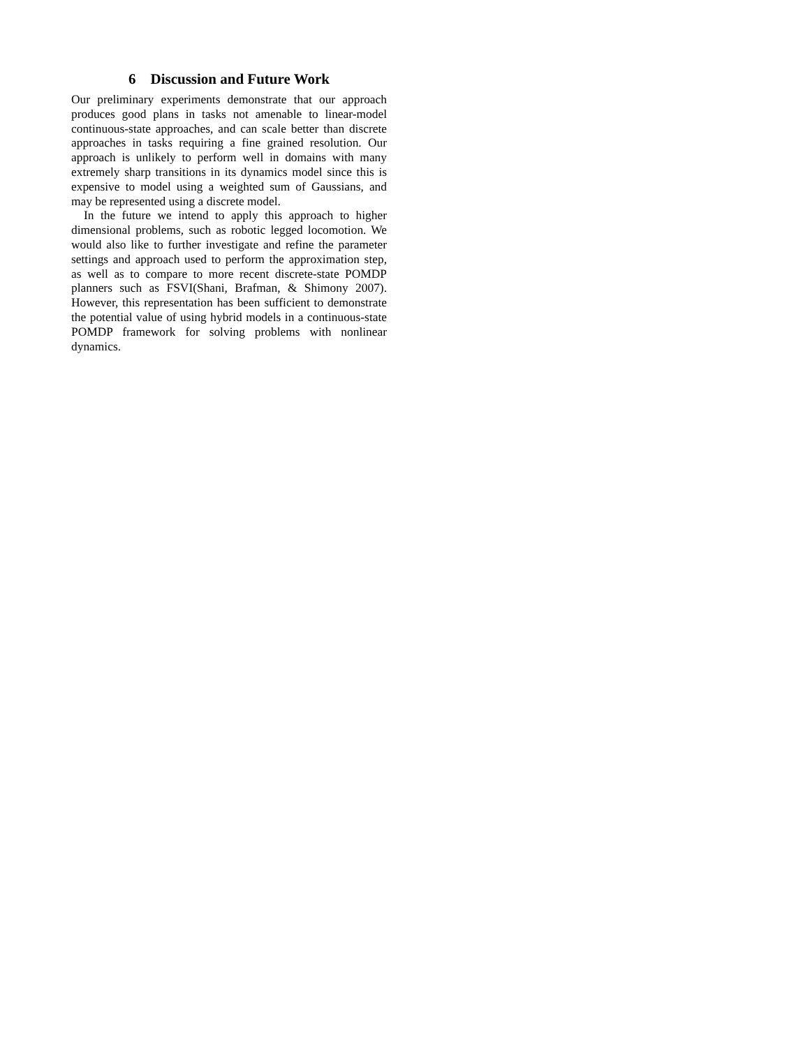6 Discussion and Future Work
Our preliminary experiments demonstrate that our approach produces good plans in tasks not amenable to linear-model continuous-state approaches, and can scale better than discrete approaches in tasks requiring a fine grained resolution. Our approach is unlikely to perform well in domains with many extremely sharp transitions in its dynamics model since this is expensive to model using a weighted sum of Gaussians, and may be represented using a discrete model.
In the future we intend to apply this approach to higher dimensional problems, such as robotic legged locomotion. We would also like to further investigate and refine the parameter settings and approach used to perform the approximation step, as well as to compare to more recent discrete-state POMDP planners such as FSVI(Shani, Brafman, & Shimony 2007). However, this representation has been sufficient to demonstrate the potential value of using hybrid models in a continuous-state POMDP framework for solving problems with nonlinear dynamics.